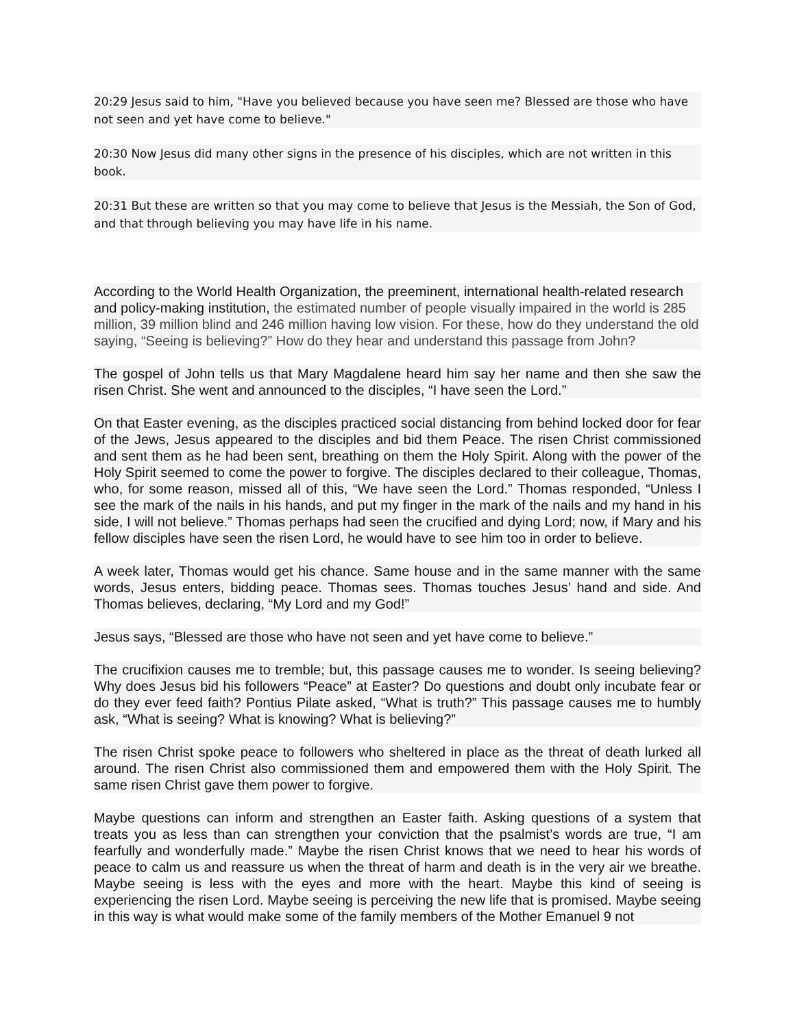20:29 Jesus said to him, "Have you believed because you have seen me? Blessed are those who have not seen and yet have come to believe."
20:30 Now Jesus did many other signs in the presence of his disciples, which are not written in this book.
20:31 But these are written so that you may come to believe that Jesus is the Messiah, the Son of God, and that through believing you may have life in his name.
According to the World Health Organization, the preeminent, international health-related research and policy-making institution, the estimated number of people visually impaired in the world is 285 million, 39 million blind and 246 million having low vision. For these, how do they understand the old saying, “Seeing is believing?” How do they hear and understand this passage from John?
The gospel of John tells us that Mary Magdalene heard him say her name and then she saw the risen Christ. She went and announced to the disciples, “I have seen the Lord.”
On that Easter evening, as the disciples practiced social distancing from behind locked door for fear of the Jews, Jesus appeared to the disciples and bid them Peace. The risen Christ commissioned and sent them as he had been sent, breathing on them the Holy Spirit. Along with the power of the Holy Spirit seemed to come the power to forgive. The disciples declared to their colleague, Thomas, who, for some reason, missed all of this, “We have seen the Lord.” Thomas responded, “Unless I see the mark of the nails in his hands, and put my finger in the mark of the nails and my hand in his side, I will not believe.” Thomas perhaps had seen the crucified and dying Lord; now, if Mary and his fellow disciples have seen the risen Lord, he would have to see him too in order to believe.
A week later, Thomas would get his chance. Same house and in the same manner with the same words, Jesus enters, bidding peace. Thomas sees. Thomas touches Jesus’ hand and side. And Thomas believes, declaring, “My Lord and my God!”
Jesus says, “Blessed are those who have not seen and yet have come to believe.”
The crucifixion causes me to tremble; but, this passage causes me to wonder. Is seeing believing? Why does Jesus bid his followers “Peace” at Easter? Do questions and doubt only incubate fear or do they ever feed faith? Pontius Pilate asked, “What is truth?” This passage causes me to humbly ask, “What is seeing? What is knowing? What is believing?”
The risen Christ spoke peace to followers who sheltered in place as the threat of death lurked all around. The risen Christ also commissioned them and empowered them with the Holy Spirit. The same risen Christ gave them power to forgive.
Maybe questions can inform and strengthen an Easter faith. Asking questions of a system that treats you as less than can strengthen your conviction that the psalmist’s words are true, “I am fearfully and wonderfully made.” Maybe the risen Christ knows that we need to hear his words of peace to calm us and reassure us when the threat of harm and death is in the very air we breathe. Maybe seeing is less with the eyes and more with the heart. Maybe this kind of seeing is experiencing the risen Lord. Maybe seeing is perceiving the new life that is promised. Maybe seeing in this way is what would make some of the family members of the Mother Emanuel 9 not